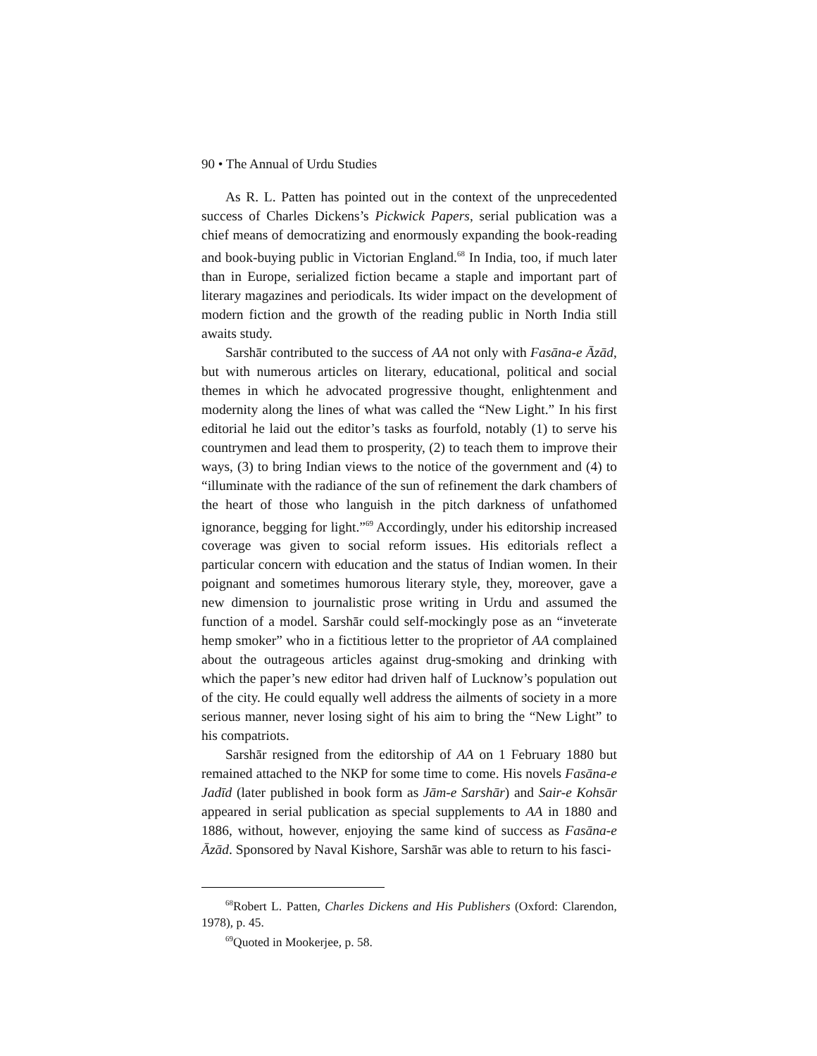90 • The Annual of Urdu Studies
As R. L. Patten has pointed out in the context of the unprecedented success of Charles Dickens’s Pickwick Papers, serial publication was a chief means of democratizing and enormously expanding the book-reading and book-buying public in Victorian England.<sup>68</sup> In India, too, if much later than in Europe, serialized fiction became a staple and important part of literary magazines and periodicals. Its wider impact on the development of modern fiction and the growth of the reading public in North India still awaits study.
Sarshār contributed to the success of AA not only with Fasāna-e Āzād, but with numerous articles on literary, educational, political and social themes in which he advocated progressive thought, enlightenment and modernity along the lines of what was called the “New Light.” In his first editorial he laid out the editor’s tasks as fourfold, notably (1) to serve his countrymen and lead them to prosperity, (2) to teach them to improve their ways, (3) to bring Indian views to the notice of the government and (4) to “illuminate with the radiance of the sun of refinement the dark chambers of the heart of those who languish in the pitch darkness of unfathomed ignorance, begging for light.”<sup>69</sup> Accordingly, under his editorship increased coverage was given to social reform issues. His editorials reflect a particular concern with education and the status of Indian women. In their poignant and sometimes humorous literary style, they, moreover, gave a new dimension to journalistic prose writing in Urdu and assumed the function of a model. Sarshār could self-mockingly pose as an “inveterate hemp smoker” who in a fictitious letter to the proprietor of AA complained about the outrageous articles against drug-smoking and drinking with which the paper’s new editor had driven half of Lucknow’s population out of the city. He could equally well address the ailments of society in a more serious manner, never losing sight of his aim to bring the “New Light” to his compatriots.
Sarshār resigned from the editorship of AA on 1 February 1880 but remained attached to the NKP for some time to come. His novels Fasāna-e Jadīd (later published in book form as Jām-e Sarshār) and Sair-e Kohsār appeared in serial publication as special supplements to AA in 1880 and 1886, without, however, enjoying the same kind of success as Fasāna-e Āzād. Sponsored by Naval Kishore, Sarshār was able to return to his fasci-
<sup>68</sup> Robert L. Patten, Charles Dickens and His Publishers (Oxford: Clarendon, 1978), p. 45.
<sup>69</sup> Quoted in Mookerjee, p. 58.